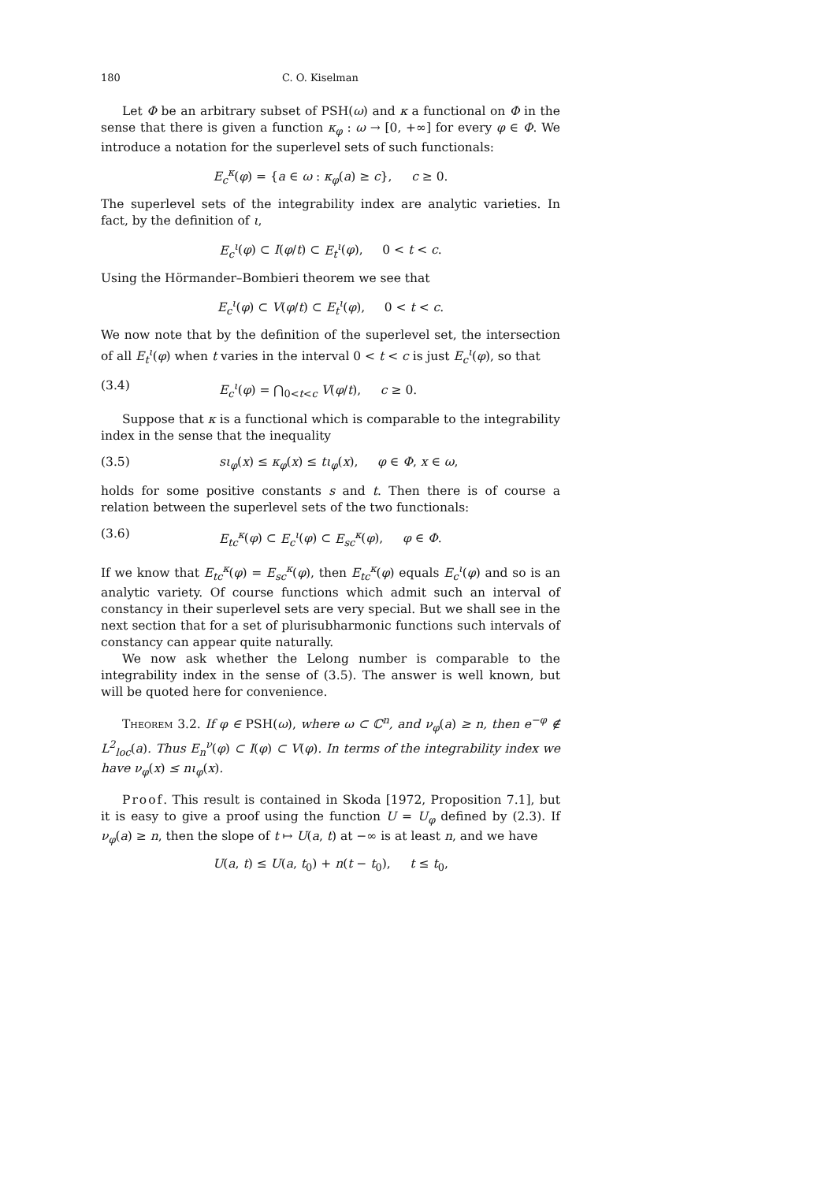180 C. O. Kiselman
Let Φ be an arbitrary subset of PSH(ω) and κ a functional on Φ in the sense that there is given a function κ<sub>φ</sub> : ω → [0, +∞] for every φ ∈ Φ. We introduce a notation for the superlevel sets of such functionals:
E<sub>c</sub><sup>κ</sup>(φ) = {a ∈ ω : κ<sub>φ</sub>(a) ≥ c}, c ≥ 0.
The superlevel sets of the integrability index are analytic varieties. In fact, by the definition of ι,
E<sub>c</sub><sup>ι</sup>(φ) ⊂ I(φ/t) ⊂ E<sub>t</sub><sup>ι</sup>(φ), 0 < t < c.
Using the Hörmander–Bombieri theorem we see that
E<sub>c</sub><sup>ι</sup>(φ) ⊂ V(φ/t) ⊂ E<sub>t</sub><sup>ι</sup>(φ), 0 < t < c.
We now note that by the definition of the superlevel set, the intersection of all E<sub>t</sub><sup>ι</sup>(φ) when t varies in the interval 0 < t < c is just E<sub>c</sub><sup>ι</sup>(φ), so that
(3.4) E<sub>c</sub><sup>ι</sup>(φ) = ⋂<sub>0<t<c</sub> V(φ/t), c ≥ 0.
Suppose that κ is a functional which is comparable to the integrability index in the sense that the inequality
(3.5) sι<sub>φ</sub>(x) ≤ κ<sub>φ</sub>(x) ≤ tι<sub>φ</sub>(x), φ ∈ Φ, x ∈ ω,
holds for some positive constants s and t. Then there is of course a relation between the superlevel sets of the two functionals:
(3.6) E<sub>tc</sub><sup>κ</sup>(φ) ⊂ E<sub>c</sub><sup>ι</sup>(φ) ⊂ E<sub>sc</sub><sup>κ</sup>(φ), φ ∈ Φ.
If we know that E<sub>tc</sub><sup>κ</sup>(φ) = E<sub>sc</sub><sup>κ</sup>(φ), then E<sub>tc</sub><sup>κ</sup>(φ) equals E<sub>c</sub><sup>ι</sup>(φ) and so is an analytic variety. Of course functions which admit such an interval of constancy in their superlevel sets are very special. But we shall see in the next section that for a set of plurisubharmonic functions such intervals of constancy can appear quite naturally.
We now ask whether the Lelong number is comparable to the integrability index in the sense of (3.5). The answer is well known, but will be quoted here for convenience.
Theorem 3.2. If φ ∈ PSH(ω), where ω ⊂ ℂ<sup>n</sup>, and ν<sub>φ</sub>(a) ≥ n, then e<sup>−φ</sup> ∉ L<sup>2</sup><sub>loc</sub>(a). Thus E<sub>n</sub><sup>ν</sup>(φ) ⊂ I(φ) ⊂ V(φ). In terms of the integrability index we have ν<sub>φ</sub>(x) ≤ nι<sub>φ</sub>(x).
Proof. This result is contained in Skoda [1972, Proposition 7.1], but it is easy to give a proof using the function U = U<sub>φ</sub> defined by (2.3). If ν<sub>φ</sub>(a) ≥ n, then the slope of t ↦ U(a, t) at −∞ is at least n, and we have
U(a, t) ≤ U(a, t<sub>0</sub>) + n(t − t<sub>0</sub>), t ≤ t<sub>0</sub>,